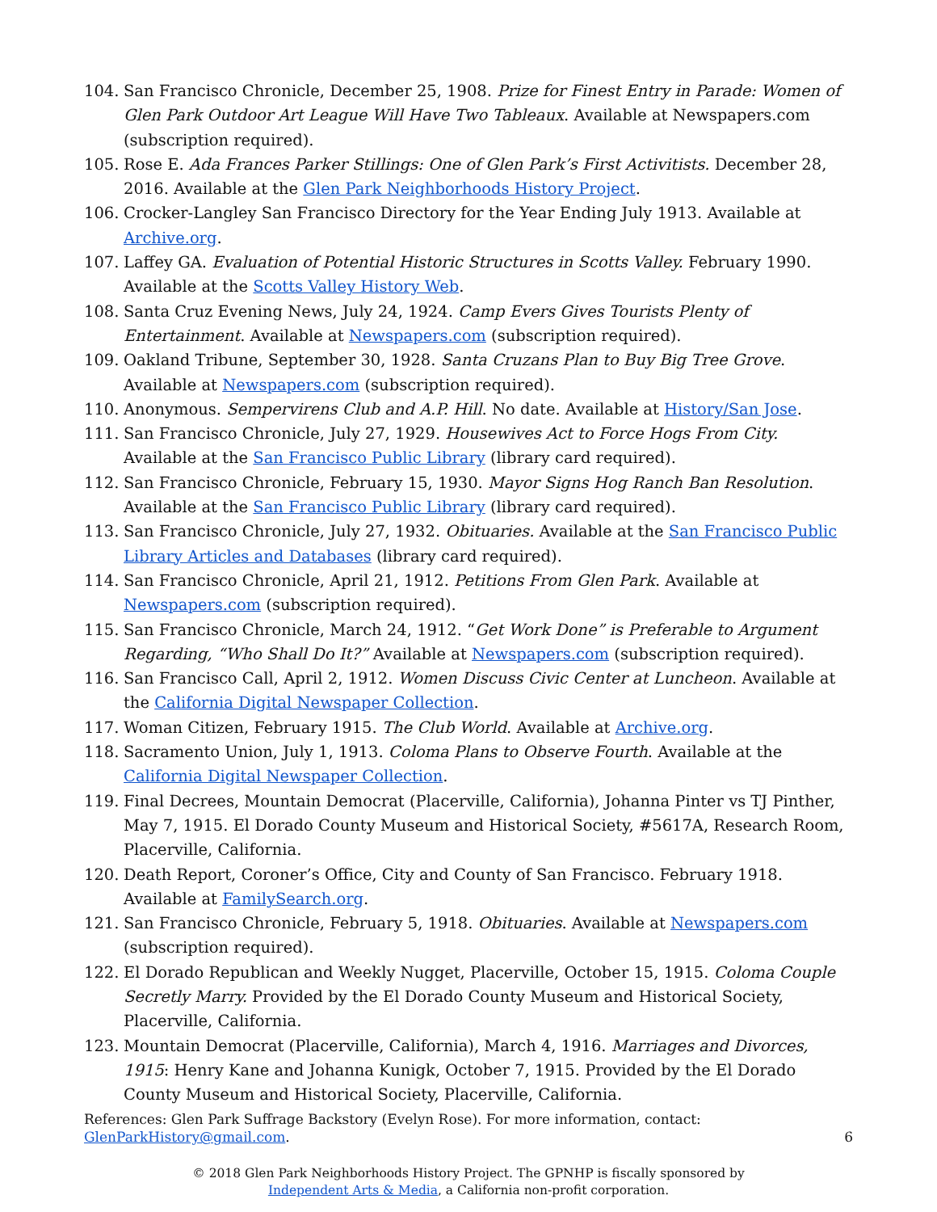104. San Francisco Chronicle, December 25, 1908. Prize for Finest Entry in Parade: Women of Glen Park Outdoor Art League Will Have Two Tableaux. Available at Newspapers.com (subscription required).
105. Rose E. Ada Frances Parker Stillings: One of Glen Park’s First Activitists. December 28, 2016. Available at the Glen Park Neighborhoods History Project.
106. Crocker-Langley San Francisco Directory for the Year Ending July 1913. Available at Archive.org.
107. Laffey GA. Evaluation of Potential Historic Structures in Scotts Valley. February 1990. Available at the Scotts Valley History Web.
108. Santa Cruz Evening News, July 24, 1924. Camp Evers Gives Tourists Plenty of Entertainment. Available at Newspapers.com (subscription required).
109. Oakland Tribune, September 30, 1928. Santa Cruzans Plan to Buy Big Tree Grove. Available at Newspapers.com (subscription required).
110. Anonymous. Sempervirens Club and A.P. Hill. No date. Available at History/San Jose.
111. San Francisco Chronicle, July 27, 1929. Housewives Act to Force Hogs From City. Available at the San Francisco Public Library (library card required).
112. San Francisco Chronicle, February 15, 1930. Mayor Signs Hog Ranch Ban Resolution. Available at the San Francisco Public Library (library card required).
113. San Francisco Chronicle, July 27, 1932. Obituaries. Available at the San Francisco Public Library Articles and Databases (library card required).
114. San Francisco Chronicle, April 21, 1912. Petitions From Glen Park. Available at Newspapers.com (subscription required).
115. San Francisco Chronicle, March 24, 1912. “Get Work Done” is Preferable to Argument Regarding, “Who Shall Do It?” Available at Newspapers.com (subscription required).
116. San Francisco Call, April 2, 1912. Women Discuss Civic Center at Luncheon. Available at the California Digital Newspaper Collection.
117. Woman Citizen, February 1915. The Club World. Available at Archive.org.
118. Sacramento Union, July 1, 1913. Coloma Plans to Observe Fourth. Available at the California Digital Newspaper Collection.
119. Final Decrees, Mountain Democrat (Placerville, California), Johanna Pinter vs TJ Pinther, May 7, 1915. El Dorado County Museum and Historical Society, #5617A, Research Room, Placerville, California.
120. Death Report, Coroner’s Office, City and County of San Francisco. February 1918. Available at FamilySearch.org.
121. San Francisco Chronicle, February 5, 1918. Obituaries. Available at Newspapers.com (subscription required).
122. El Dorado Republican and Weekly Nugget, Placerville, October 15, 1915. Coloma Couple Secretly Marry. Provided by the El Dorado County Museum and Historical Society, Placerville, California.
123. Mountain Democrat (Placerville, California), March 4, 1916. Marriages and Divorces, 1915: Henry Kane and Johanna Kunigk, October 7, 1915. Provided by the El Dorado County Museum and Historical Society, Placerville, California.
References: Glen Park Suffrage Backstory (Evelyn Rose). For more information, contact:
GlenParkHistory@gmail.com.
6
© 2018 Glen Park Neighborhoods History Project. The GPNHP is fiscally sponsored by
Independent Arts & Media, a California non-profit corporation.